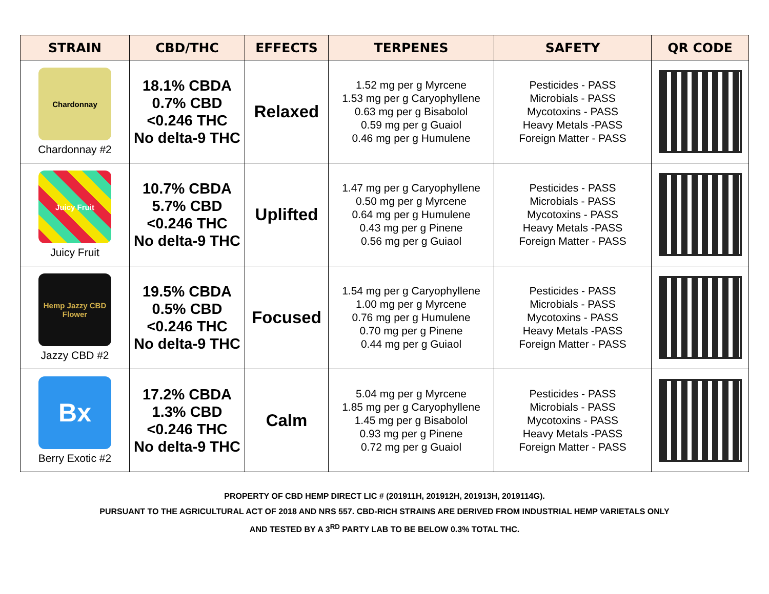| STRAIN | CBD/THC | EFFECTS | TERPENES | SAFETY | QR CODE |
| --- | --- | --- | --- | --- | --- |
| Chardonnay Chardonnay #2 | 18.1% CBDA 0.7% CBD <0.246 THC No delta-9 THC | Relaxed | 1.52 mg per g Myrcene 1.53 mg per g Caryophyllene 0.63 mg per g Bisabolol 0.59 mg per g Guaiol 0.46 mg per g Humulene | Pesticides - PASS Microbials - PASS Mycotoxins - PASS Heavy Metals -PASS Foreign Matter - PASS | |
| Juicy Fruit Juicy Fruit | 10.7% CBDA 5.7% CBD <0.246 THC No delta-9 THC | Uplifted | 1.47 mg per g Caryophyllene 0.50 mg per g Myrcene 0.64 mg per g Humulene 0.43 mg per g Pinene 0.56 mg per g Guiaol | Pesticides - PASS Microbials - PASS Mycotoxins - PASS Heavy Metals -PASS Foreign Matter - PASS | |
| Hemp Jazzy CBD Flower Jazzy CBD #2 | 19.5% CBDA 0.5% CBD <0.246 THC No delta-9 THC | Focused | 1.54 mg per g Caryophyllene 1.00 mg per g Myrcene 0.76 mg per g Humulene 0.70 mg per g Pinene 0.44 mg per g Guiaol | Pesticides - PASS Microbials - PASS Mycotoxins - PASS Heavy Metals -PASS Foreign Matter - PASS | |
| Bx Berry Exotic #2 | 17.2% CBDA 1.3% CBD <0.246 THC No delta-9 THC | Calm | 5.04 mg per g Myrcene 1.85 mg per g Caryophyllene 1.45 mg per g Bisabolol 0.93 mg per g Pinene 0.72 mg per g Guaiol | Pesticides - PASS Microbials - PASS Mycotoxins - PASS Heavy Metals -PASS Foreign Matter - PASS | |
PROPERTY OF CBD HEMP DIRECT LIC # (201911H, 201912H, 201913H, 2019114G).
PURSUANT TO THE AGRICULTURAL ACT OF 2018 AND NRS 557. CBD-RICH STRAINS ARE DERIVED FROM INDUSTRIAL HEMP VARIETALS ONLY
AND TESTED BY A 3<sup>RD</sup> PARTY LAB TO BE BELOW 0.3% TOTAL THC.